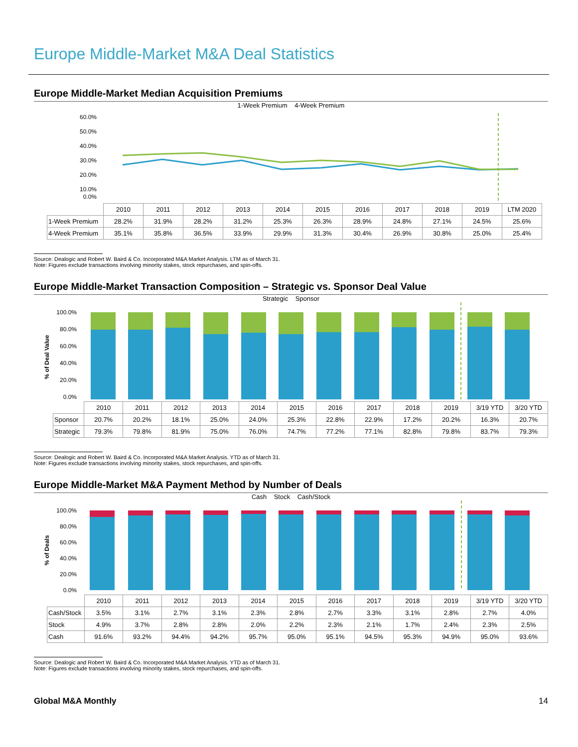Europe Middle-Market M&A Deal Statistics
Europe Middle-Market Median Acquisition Premiums
1-Week Premium 4-Week Premium
60.0%
50.0%
40.0%
30.0%
20.0%
10.0%
0.0%
| | 2010 | 2011 | 2012 | 2013 | 2014 | 2015 | 2016 | 2017 | 2018 | 2019 | LTM 2020 |
| --- | --- | --- | --- | --- | --- | --- | --- | --- | --- | --- | --- |
| 1-Week Premium | 28.2% | 31.9% | 28.2% | 31.2% | 25.3% | 26.3% | 28.9% | 24.8% | 27.1% | 24.5% | 25.6% |
| 4-Week Premium | 35.1% | 35.8% | 36.5% | 33.9% | 29.9% | 31.3% | 30.4% | 26.9% | 30.8% | 25.0% | 25.4% |
Source: Dealogic and Robert W. Baird & Co. Incorporated M&A Market Analysis. LTM as of March 31.
Note: Figures exclude transactions involving minority stakes, stock repurchases, and spin-offs.
Europe Middle-Market Transaction Composition – Strategic vs. Sponsor Deal Value
Strategic Sponsor
% of Deal Value
100.0%
80.0%
60.0%
40.0%
20.0%
0.0%
| | 2010 | 2011 | 2012 | 2013 | 2014 | 2015 | 2016 | 2017 | 2018 | 2019 | 3/19 YTD | 3/20 YTD |
| --- | --- | --- | --- | --- | --- | --- | --- | --- | --- | --- | --- | --- |
| Sponsor | 20.7% | 20.2% | 18.1% | 25.0% | 24.0% | 25.3% | 22.8% | 22.9% | 17.2% | 20.2% | 16.3% | 20.7% |
| Strategic | 79.3% | 79.8% | 81.9% | 75.0% | 76.0% | 74.7% | 77.2% | 77.1% | 82.8% | 79.8% | 83.7% | 79.3% |
Source: Dealogic and Robert W. Baird & Co. Incorporated M&A Market Analysis. YTD as of March 31.
Note: Figures exclude transactions involving minority stakes, stock repurchases, and spin-offs.
Europe Middle-Market M&A Payment Method by Number of Deals
Cash Stock Cash/Stock
% of Deals
100.0%
80.0%
60.0%
40.0%
20.0%
0.0%
| | 2010 | 2011 | 2012 | 2013 | 2014 | 2015 | 2016 | 2017 | 2018 | 2019 | 3/19 YTD | 3/20 YTD |
| --- | --- | --- | --- | --- | --- | --- | --- | --- | --- | --- | --- | --- |
| Cash/Stock | 3.5% | 3.1% | 2.7% | 3.1% | 2.3% | 2.8% | 2.7% | 3.3% | 3.1% | 2.8% | 2.7% | 4.0% |
| Stock | 4.9% | 3.7% | 2.8% | 2.8% | 2.0% | 2.2% | 2.3% | 2.1% | 1.7% | 2.4% | 2.3% | 2.5% |
| Cash | 91.6% | 93.2% | 94.4% | 94.2% | 95.7% | 95.0% | 95.1% | 94.5% | 95.3% | 94.9% | 95.0% | 93.6% |
Source: Dealogic and Robert W. Baird & Co. Incorporated M&A Market Analysis. YTD as of March 31.
Note: Figures exclude transactions involving minority stakes, stock repurchases, and spin-offs.
Global M&A Monthly 14